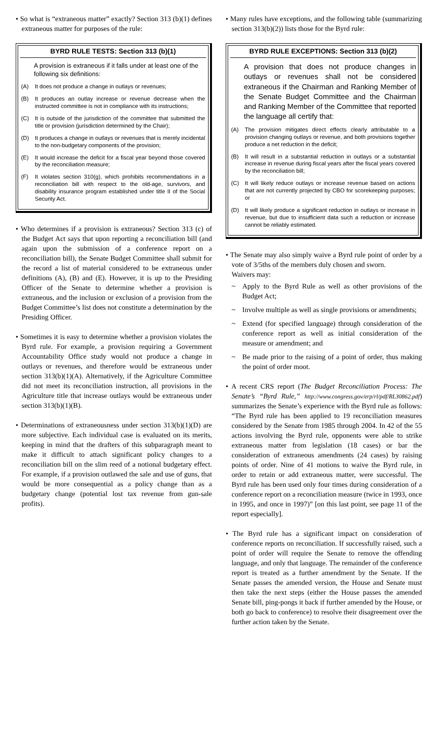• So what is “extraneous matter” exactly? Section 313 (b)(1) defines extraneous matter for purposes of the rule:
BYRD RULE TESTS: Section 313 (b)(1)
A provision is extraneous if it falls under at least one of the following six definitions:
| (A) | It does not produce a change in outlays or revenues; |
| (B) | It produces an outlay increase or revenue decrease when the instructed committee is not in compliance with its instructions; |
| (C) | It is outside of the jurisdiction of the committee that submitted the title or provision (jurisdiction determined by the Chair); |
| (D) | It produces a change in outlays or revenues that is merely incidental to the non-budgetary components of the provision; |
| (E) | It would increase the deficit for a fiscal year beyond those covered by the reconciliation measure; |
| (F) | It violates section 310(g), which prohibits recommendations in a reconciliation bill with respect to the old-age, survivors, and disability insurance program established under title II of the Social Security Act. |
• Who determines if a provision is extraneous? Section 313 (c) of the Budget Act says that upon reporting a reconciliation bill (and again upon the submission of a conference report on a reconciliation bill), the Senate Budget Committee shall submit for the record a list of material considered to be extraneous under definitions (A), (B) and (E). However, it is up to the Presiding Officer of the Senate to determine whether a provision is extraneous, and the inclusion or exclusion of a provision from the Budget Committee’s list does not constitute a determination by the Presiding Officer.
• Sometimes it is easy to determine whether a provision violates the Byrd rule. For example, a provision requiring a Government Accountability Office study would not produce a change in outlays or revenues, and therefore would be extraneous under section 313(b)(1)(A). Alternatively, if the Agriculture Committee did not meet its reconciliation instruction, all provisions in the Agriculture title that increase outlays would be extraneous under section 313(b)(1)(B).
• Determinations of extraneousness under section 313(b)(1)(D) are more subjective. Each individual case is evaluated on its merits, keeping in mind that the drafters of this subparagraph meant to make it difficult to attach significant policy changes to a reconciliation bill on the slim reed of a notional budgetary effect. For example, if a provision outlawed the sale and use of guns, that would be more consequential as a policy change than as a budgetary change (potential lost tax revenue from gun-sale profits).
• Many rules have exceptions, and the following table (summarizing section 313(b)(2)) lists those for the Byrd rule:
BYRD RULE EXCEPTIONS: Section 313 (b)(2)
A provision that does not produce changes in outlays or revenues shall not be considered extraneous if the Chairman and Ranking Member of the Senate Budget Committee and the Chairman and Ranking Member of the Committee that reported the language all certify that:
| (A) | The provision mitigates direct effects clearly attributable to a provision changing outlays or revenue, and both provisions together produce a net reduction in the deficit; |
| (B) | It will result in a substantial reduction in outlays or a substantial increase in revenue during fiscal years after the fiscal years covered by the reconciliation bill; |
| (C) | It will likely reduce outlays or increase revenue based on actions that are not currently projected by CBO for scorekeeping purposes; or |
| (D) | It will likely produce a significant reduction in outlays or increase in revenue, but due to insufficient data such a reduction or increase cannot be reliably estimated. |
• The Senate may also simply waive a Byrd rule point of order by a vote of 3/5ths of the members duly chosen and sworn.
Waivers may:
~ Apply to the Byrd Rule as well as other provisions of the Budget Act;
~ Involve multiple as well as single provisions or amendments;
~ Extend (for specified language) through consideration of the conference report as well as initial consideration of the measure or amendment; and
~ Be made prior to the raising of a point of order, thus making the point of order moot.
• A recent CRS report (The Budget Reconciliation Process: The Senate’s “Byrd Rule,” http://www.congress.gov/erp/rl/pdf/RL30862.pdf) summarizes the Senate’s experience with the Byrd rule as follows: “The Byrd rule has been applied to 19 reconciliation measures considered by the Senate from 1985 through 2004. In 42 of the 55 actions involving the Byrd rule, opponents were able to strike extraneous matter from legislation (18 cases) or bar the consideration of extraneous amendments (24 cases) by raising points of order. Nine of 41 motions to waive the Byrd rule, in order to retain or add extraneous matter, were successful. The Byrd rule has been used only four times during consideration of a conference report on a reconciliation measure (twice in 1993, once in 1995, and once in 1997)” [on this last point, see page 11 of the report especially].
• The Byrd rule has a significant impact on consideration of conference reports on reconciliation. If successfully raised, such a point of order will require the Senate to remove the offending language, and only that language. The remainder of the conference report is treated as a further amendment by the Senate. If the Senate passes the amended version, the House and Senate must then take the next steps (either the House passes the amended Senate bill, ping-pongs it back if further amended by the House, or both go back to conference) to resolve their disagreement over the further action taken by the Senate.